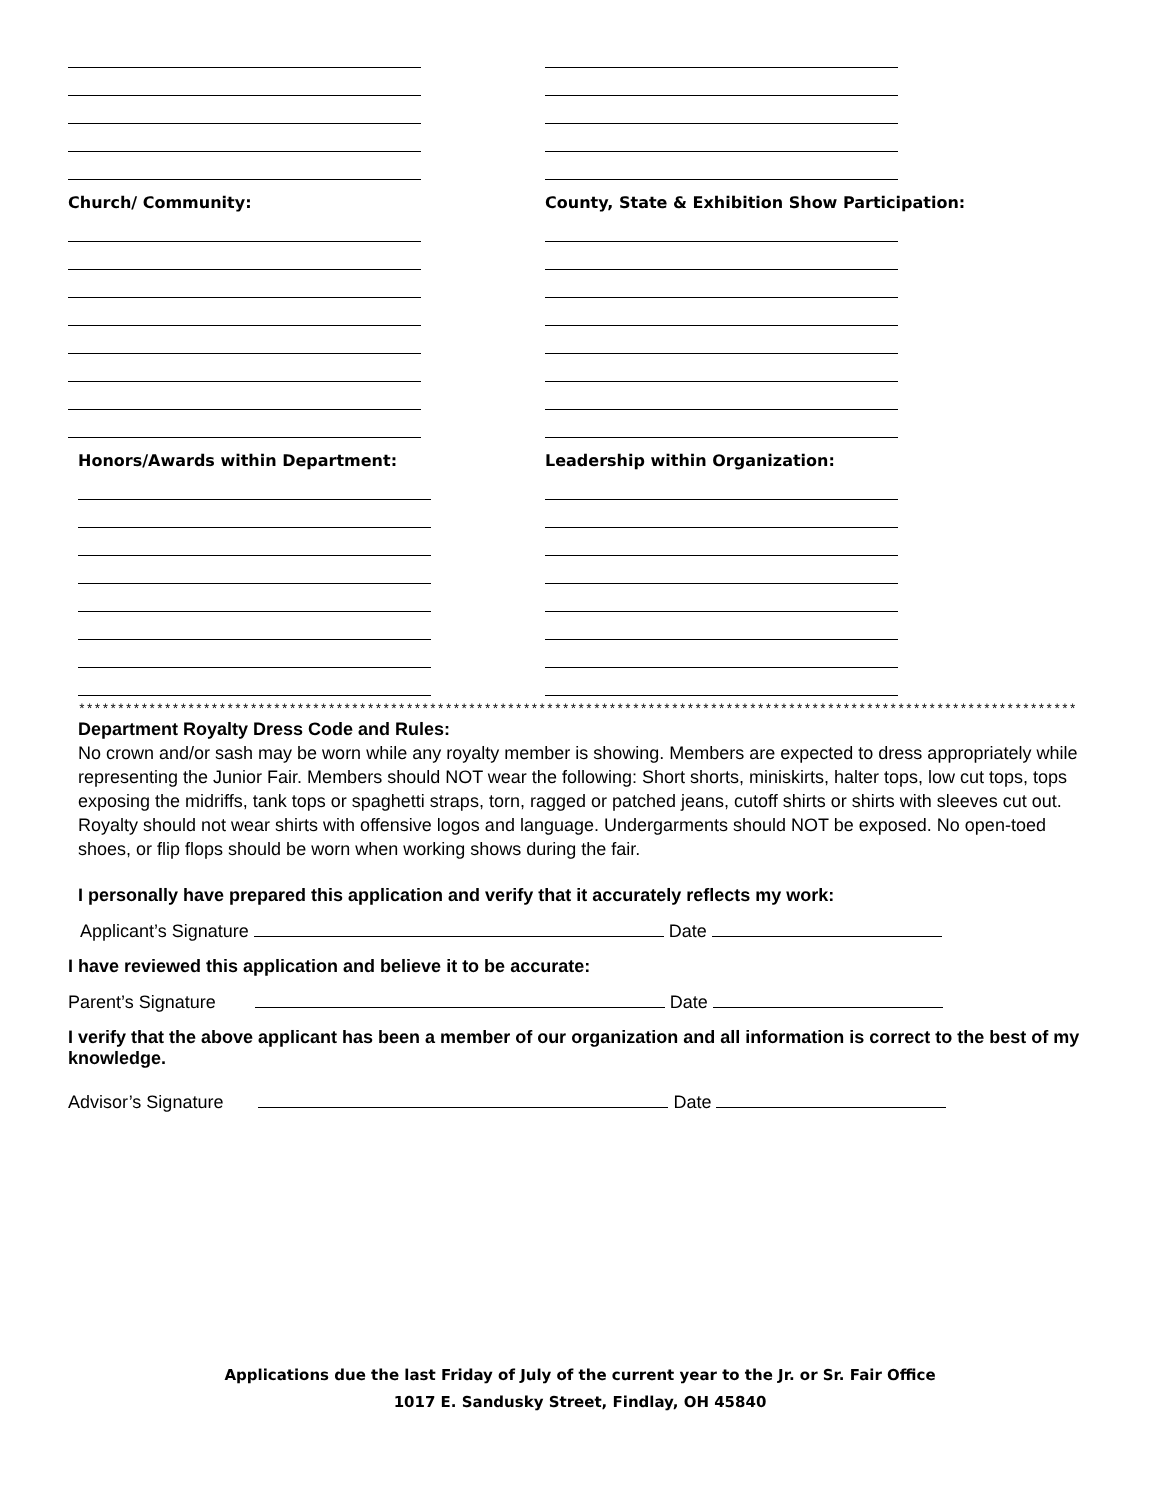Church/ Community:
Honors/Awards within Department:
County, State & Exhibition Show Participation:
Leadership within Organization:
********************************************************************************************************************************
Department Royalty Dress Code and Rules:
No crown and/or sash may be worn while any royalty member is showing. Members are expected to dress appropriately while representing the Junior Fair. Members should NOT wear the following: Short shorts, miniskirts, halter tops, low cut tops, tops exposing the midriffs, tank tops or spaghetti straps, torn, ragged or patched jeans, cutoff shirts or shirts with sleeves cut out. Royalty should not wear shirts with offensive logos and language. Undergarments should NOT be exposed. No open-toed shoes, or flip flops should be worn when working shows during the fair.
I personally have prepared this application and verify that it accurately reflects my work:
Applicant’s Signature Date
I have reviewed this application and believe it to be accurate:
Parent’s Signature Date
I verify that the above applicant has been a member of our organization and all information is correct to the best of my knowledge.
Advisor’s Signature Date
Applications due the last Friday of July of the current year to the Jr. or Sr. Fair Office
1017 E. Sandusky Street, Findlay, OH 45840